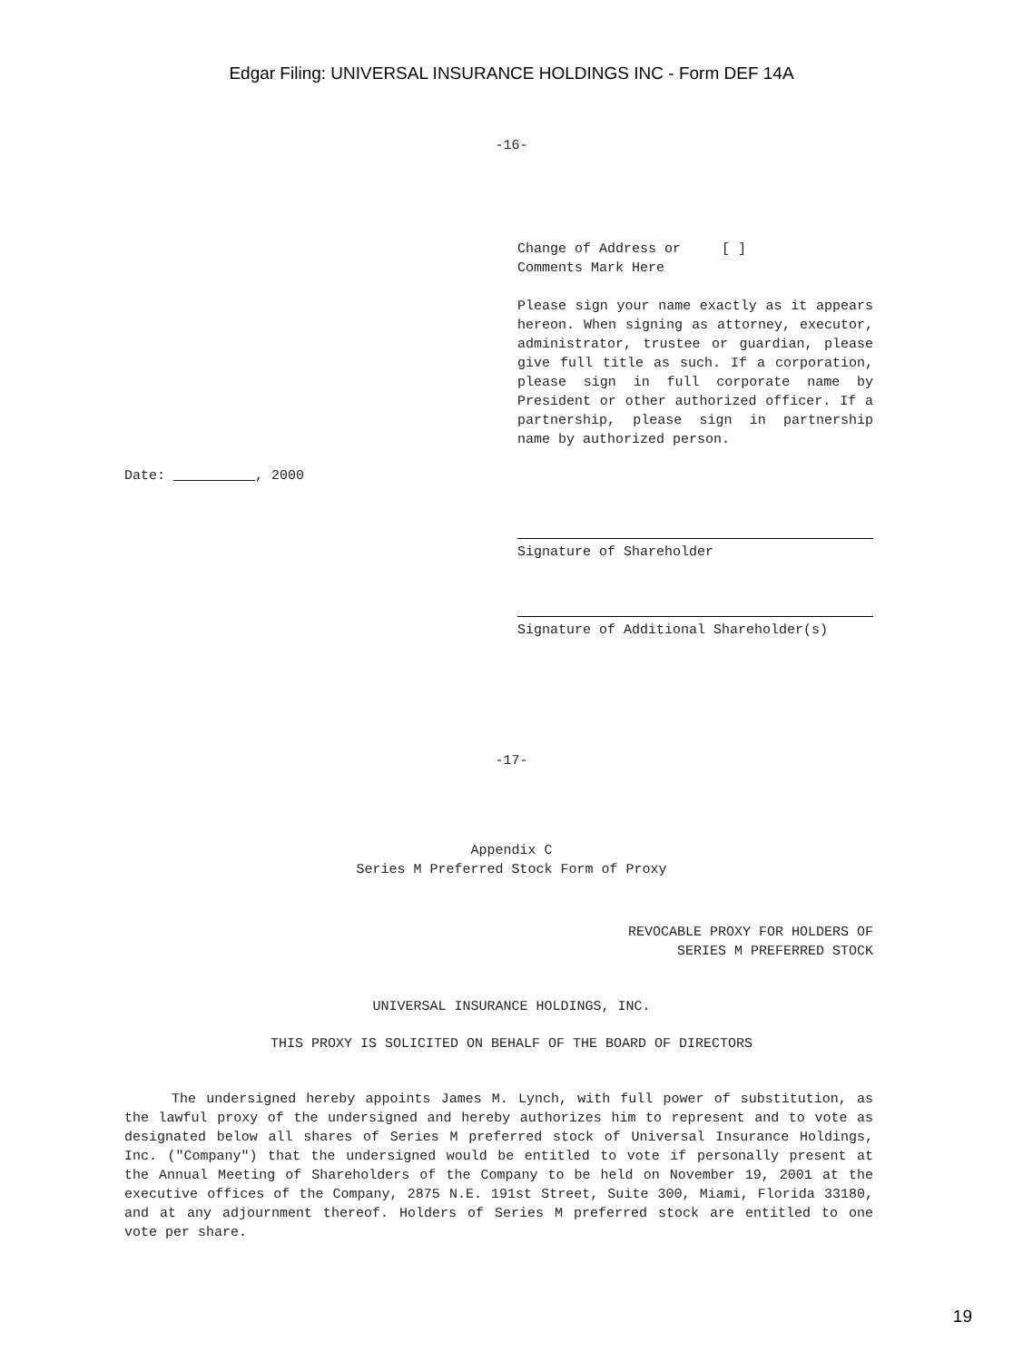Edgar Filing: UNIVERSAL INSURANCE HOLDINGS INC - Form DEF 14A
-16-
Change of Address or [ ]
Comments Mark Here
Please sign your name exactly as it appears hereon. When signing as attorney, executor, administrator, trustee or guardian, please give full title as such. If a corporation, please sign in full corporate name by President or other authorized officer. If a partnership, please sign in partnership name by authorized person.
Date: , 2000
Signature of Shareholder
Signature of Additional Shareholder(s)
-17-
Appendix C
Series M Preferred Stock Form of Proxy
REVOCABLE PROXY FOR HOLDERS OF
SERIES M PREFERRED STOCK
UNIVERSAL INSURANCE HOLDINGS, INC.
THIS PROXY IS SOLICITED ON BEHALF OF THE BOARD OF DIRECTORS
The undersigned hereby appoints James M. Lynch, with full power of substitution, as the lawful proxy of the undersigned and hereby authorizes him to represent and to vote as designated below all shares of Series M preferred stock of Universal Insurance Holdings, Inc. ("Company") that the undersigned would be entitled to vote if personally present at the Annual Meeting of Shareholders of the Company to be held on November 19, 2001 at the executive offices of the Company, 2875 N.E. 191st Street, Suite 300, Miami, Florida 33180, and at any adjournment thereof. Holders of Series M preferred stock are entitled to one vote per share.
19